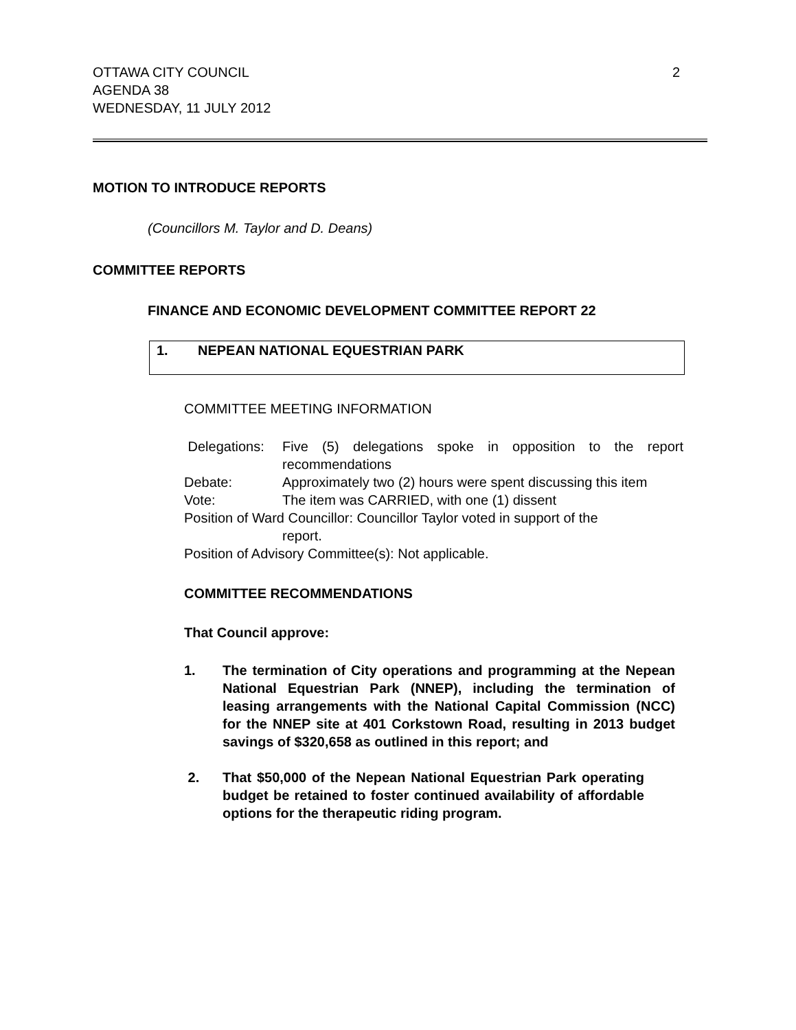OTTAWA CITY COUNCIL
AGENDA 38
WEDNESDAY, 11 JULY 2012
2
MOTION TO INTRODUCE REPORTS
(Councillors M. Taylor and D. Deans)
COMMITTEE REPORTS
FINANCE AND ECONOMIC DEVELOPMENT COMMITTEE REPORT 22
1. NEPEAN NATIONAL EQUESTRIAN PARK
COMMITTEE MEETING INFORMATION
Delegations:
Five (5) delegations spoke in opposition to the report recommendations
Debate: Approximately two (2) hours were spent discussing this item
Vote: The item was CARRIED, with one (1) dissent
Position of Ward Councillor: Councillor Taylor voted in support of the
report.
Position of Advisory Committee(s): Not applicable.
COMMITTEE RECOMMENDATIONS
That Council approve:
1. The termination of City operations and programming at the Nepean National Equestrian Park (NNEP), including the termination of leasing arrangements with the National Capital Commission (NCC) for the NNEP site at 401 Corkstown Road, resulting in 2013 budget savings of $320,658 as outlined in this report; and
2. That $50,000 of the Nepean National Equestrian Park operating budget be retained to foster continued availability of affordable options for the therapeutic riding program.